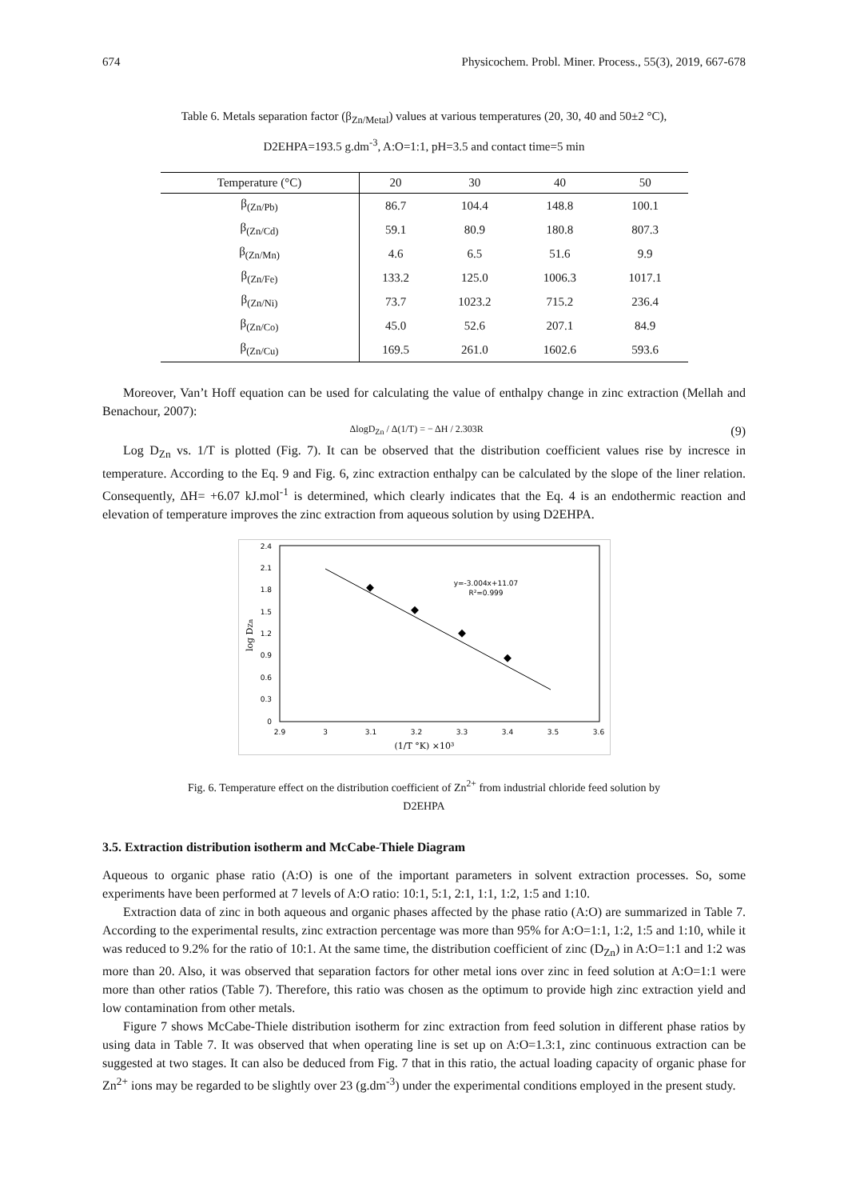674 Physicochem. Probl. Miner. Process., 55(3), 2019, 667-678
Table 6. Metals separation factor (β<sub>Zn/Metal</sub>) values at various temperatures (20, 30, 40 and 50±2 °C),
D2EHPA=193.5 g.dm<sup>-3</sup>, A:O=1:1, pH=3.5 and contact time=5 min
| Temperature (°C) | 20 | 30 | 40 | 50 |
| --- | --- | --- | --- | --- |
| β<sub>(Zn/Pb)</sub> | 86.7 | 104.4 | 148.8 | 100.1 |
| β<sub>(Zn/Cd)</sub> | 59.1 | 80.9 | 180.8 | 807.3 |
| β<sub>(Zn/Mn)</sub> | 4.6 | 6.5 | 51.6 | 9.9 |
| β<sub>(Zn/Fe)</sub> | 133.2 | 125.0 | 1006.3 | 1017.1 |
| β<sub>(Zn/Ni)</sub> | 73.7 | 1023.2 | 715.2 | 236.4 |
| β<sub>(Zn/Co)</sub> | 45.0 | 52.6 | 207.1 | 84.9 |
| β<sub>(Zn/Cu)</sub> | 169.5 | 261.0 | 1602.6 | 593.6 |
Moreover, Van’t Hoff equation can be used for calculating the value of enthalpy change in zinc extraction (Mellah and Benachour, 2007):
ΔlogD<sub>Zn</sub> / Δ(1/T) = − ΔH / 2.303R (9)
Log D<sub>Zn</sub> vs. 1/T is plotted (Fig. 7). It can be observed that the distribution coefficient values rise by incresce in temperature. According to the Eq. 9 and Fig. 6, zinc extraction enthalpy can be calculated by the slope of the liner relation. Consequently, ΔH= +6.07 kJ.mol<sup>-1</sup> is determined, which clearly indicates that the Eq. 4 is an endothermic reaction and elevation of temperature improves the zinc extraction from aqueous solution by using D2EHPA.
2.4
2.1
1.8
1.5
1.2
0.9
0.6
0.3
0
2.9
3
3.1
3.2
3.3
3.4
3.5
3.6
(1/T °K) ×10³
y=-3.004x+11.07
R²=0.999
log DZn
Fig. 6. Temperature effect on the distribution coefficient of Zn<sup>2+</sup> from industrial chloride feed solution by
D2EHPA
3.5. Extraction distribution isotherm and McCabe-Thiele Diagram
Aqueous to organic phase ratio (A:O) is one of the important parameters in solvent extraction processes. So, some experiments have been performed at 7 levels of A:O ratio: 10:1, 5:1, 2:1, 1:1, 1:2, 1:5 and 1:10.
Extraction data of zinc in both aqueous and organic phases affected by the phase ratio (A:O) are summarized in Table 7. According to the experimental results, zinc extraction percentage was more than 95% for A:O=1:1, 1:2, 1:5 and 1:10, while it was reduced to 9.2% for the ratio of 10:1. At the same time, the distribution coefficient of zinc (D<sub>Zn</sub>) in A:O=1:1 and 1:2 was more than 20. Also, it was observed that separation factors for other metal ions over zinc in feed solution at A:O=1:1 were more than other ratios (Table 7). Therefore, this ratio was chosen as the optimum to provide high zinc extraction yield and low contamination from other metals.
Figure 7 shows McCabe-Thiele distribution isotherm for zinc extraction from feed solution in different phase ratios by using data in Table 7. It was observed that when operating line is set up on A:O=1.3:1, zinc continuous extraction can be suggested at two stages. It can also be deduced from Fig. 7 that in this ratio, the actual loading capacity of organic phase for Zn<sup>2+</sup> ions may be regarded to be slightly over 23 (g.dm<sup>-3</sup>) under the experimental conditions employed in the present study.